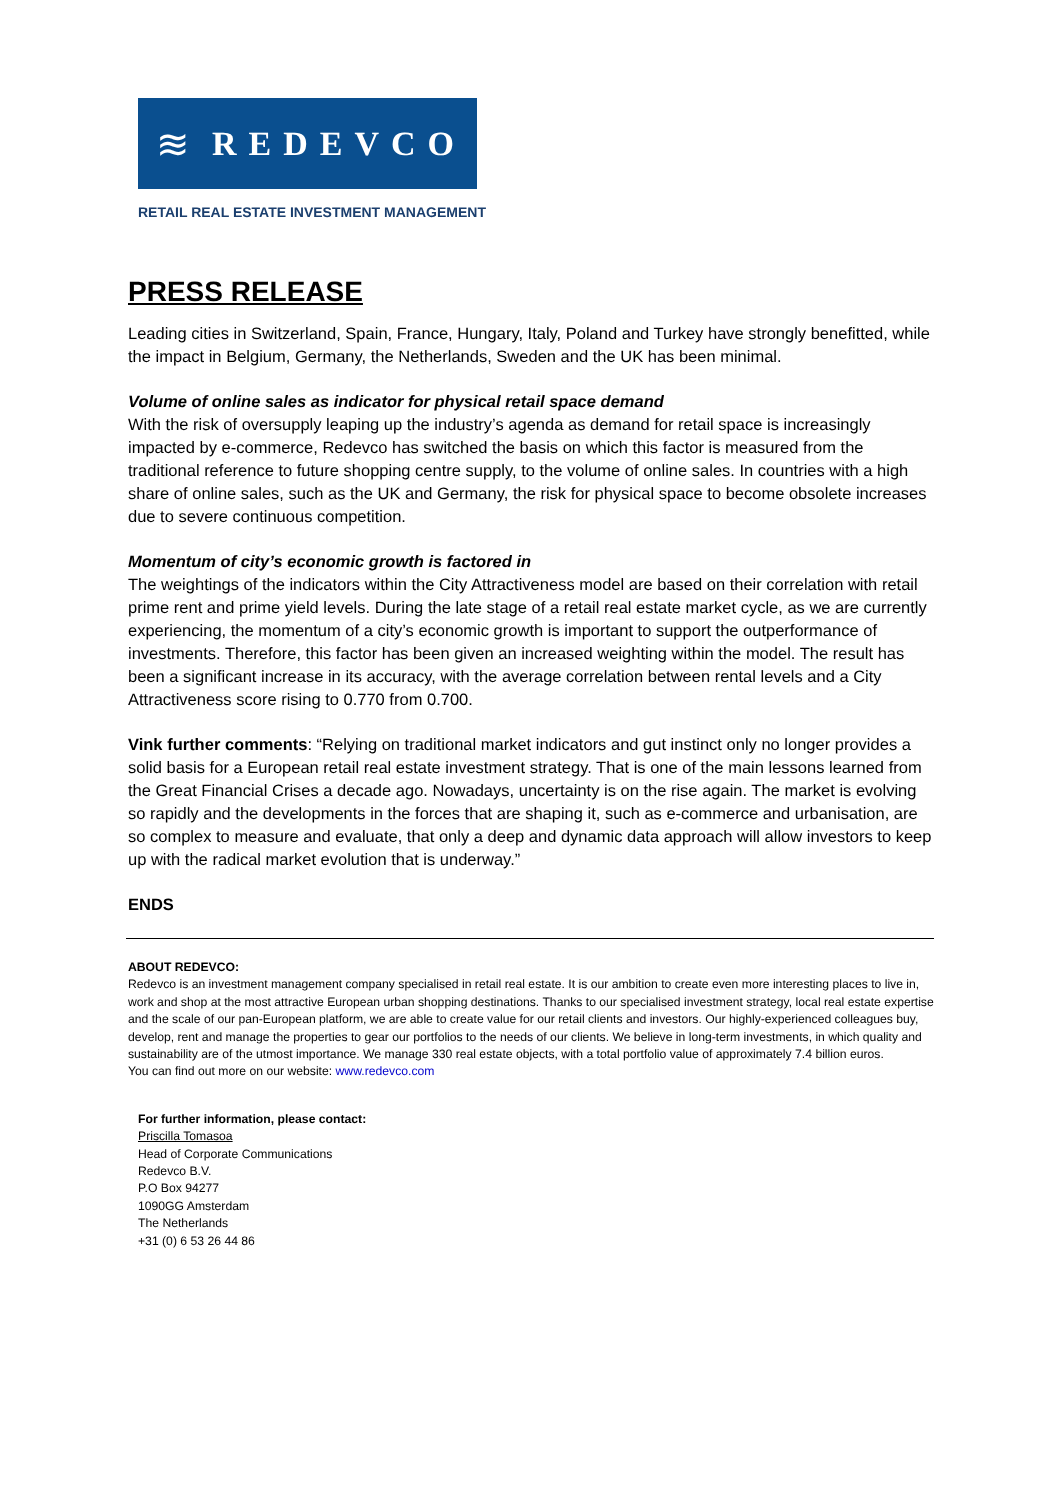≋ REDEVCO
RETAIL REAL ESTATE INVESTMENT MANAGEMENT
PRESS RELEASE
Leading cities in Switzerland, Spain, France, Hungary, Italy, Poland and Turkey have strongly benefitted, while the impact in Belgium, Germany, the Netherlands, Sweden and the UK has been minimal.
Volume of online sales as indicator for physical retail space demand
With the risk of oversupply leaping up the industry’s agenda as demand for retail space is increasingly impacted by e-commerce, Redevco has switched the basis on which this factor is measured from the traditional reference to future shopping centre supply, to the volume of online sales. In countries with a high share of online sales, such as the UK and Germany, the risk for physical space to become obsolete increases due to severe continuous competition.
Momentum of city’s economic growth is factored in
The weightings of the indicators within the City Attractiveness model are based on their correlation with retail prime rent and prime yield levels. During the late stage of a retail real estate market cycle, as we are currently experiencing, the momentum of a city’s economic growth is important to support the outperformance of investments. Therefore, this factor has been given an increased weighting within the model. The result has been a significant increase in its accuracy, with the average correlation between rental levels and a City Attractiveness score rising to 0.770 from 0.700.
Vink further comments: “Relying on traditional market indicators and gut instinct only no longer provides a solid basis for a European retail real estate investment strategy. That is one of the main lessons learned from the Great Financial Crises a decade ago. Nowadays, uncertainty is on the rise again. The market is evolving so rapidly and the developments in the forces that are shaping it, such as e-commerce and urbanisation, are so complex to measure and evaluate, that only a deep and dynamic data approach will allow investors to keep up with the radical market evolution that is underway.”
ENDS
ABOUT REDEVCO:
Redevco is an investment management company specialised in retail real estate. It is our ambition to create even more interesting places to live in, work and shop at the most attractive European urban shopping destinations. Thanks to our specialised investment strategy, local real estate expertise and the scale of our pan-European platform, we are able to create value for our retail clients and investors. Our highly-experienced colleagues buy, develop, rent and manage the properties to gear our portfolios to the needs of our clients. We believe in long-term investments, in which quality and sustainability are of the utmost importance. We manage 330 real estate objects, with a total portfolio value of approximately 7.4 billion euros.
You can find out more on our website: www.redevco.com
For further information, please contact:
Priscilla Tomasoa
Head of Corporate Communications
Redevco B.V.
P.O Box 94277
1090GG Amsterdam
The Netherlands
+31 (0) 6 53 26 44 86